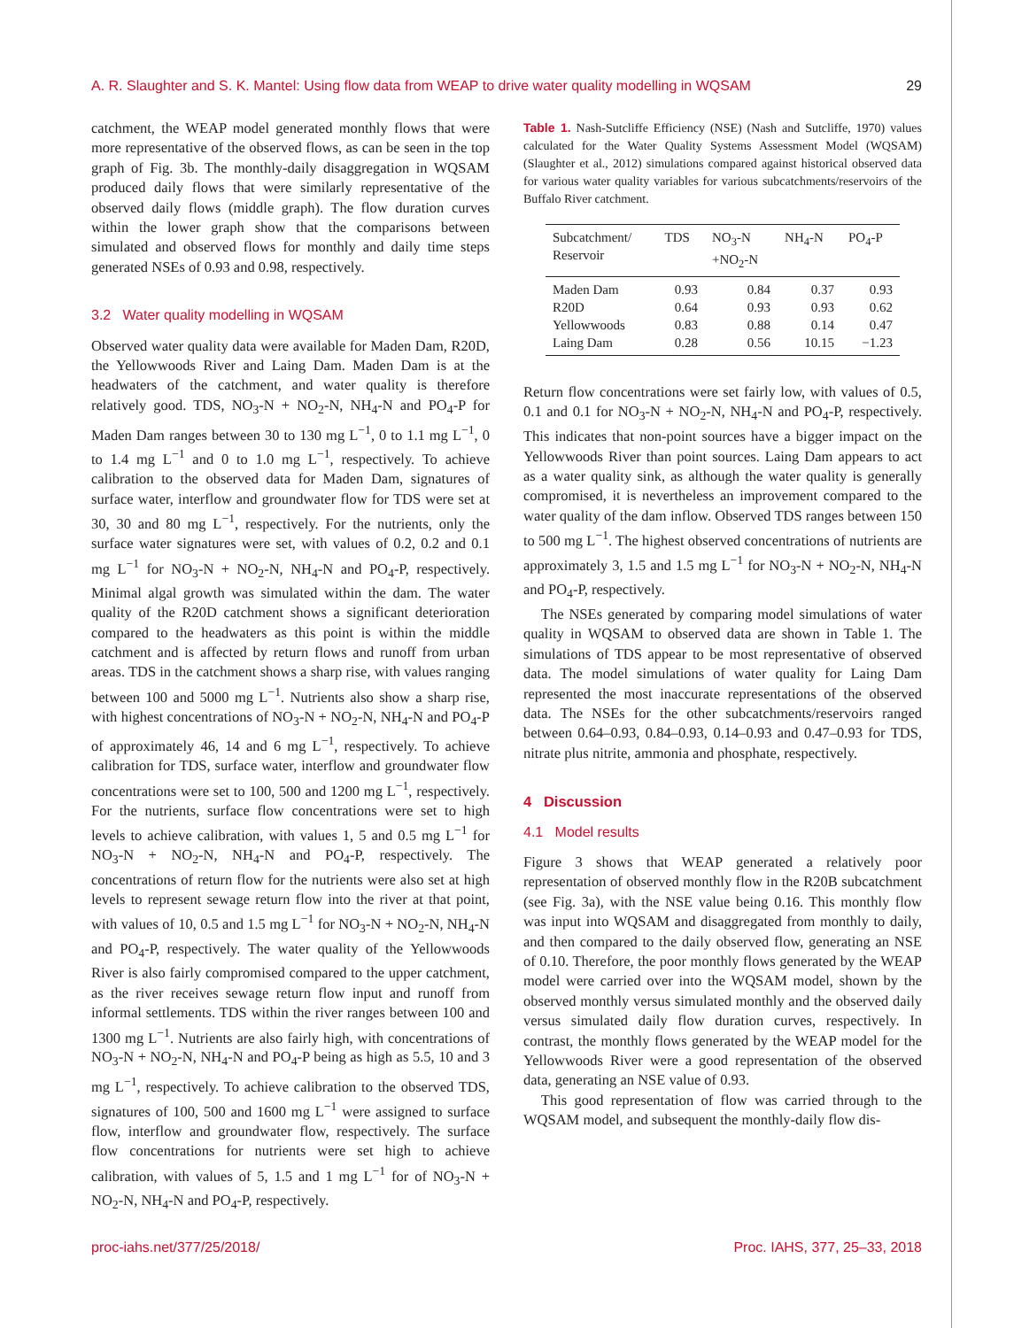A. R. Slaughter and S. K. Mantel: Using flow data from WEAP to drive water quality modelling in WQSAM 29
catchment, the WEAP model generated monthly flows that were more representative of the observed flows, as can be seen in the top graph of Fig. 3b. The monthly-daily disaggregation in WQSAM produced daily flows that were similarly representative of the observed daily flows (middle graph). The flow duration curves within the lower graph show that the comparisons between simulated and observed flows for monthly and daily time steps generated NSEs of 0.93 and 0.98, respectively.
3.2 Water quality modelling in WQSAM
Observed water quality data were available for Maden Dam, R20D, the Yellowwoods River and Laing Dam. Maden Dam is at the headwaters of the catchment, and water quality is therefore relatively good. TDS, NO<sub>3</sub>-N + NO<sub>2</sub>-N, NH<sub>4</sub>-N and PO<sub>4</sub>-P for Maden Dam ranges between 30 to 130 mg L<sup>−1</sup>, 0 to 1.1 mg L<sup>−1</sup>, 0 to 1.4 mg L<sup>−1</sup> and 0 to 1.0 mg L<sup>−1</sup>, respectively. To achieve calibration to the observed data for Maden Dam, signatures of surface water, interflow and groundwater flow for TDS were set at 30, 30 and 80 mg L<sup>−1</sup>, respectively. For the nutrients, only the surface water signatures were set, with values of 0.2, 0.2 and 0.1 mg L<sup>−1</sup> for NO<sub>3</sub>-N + NO<sub>2</sub>-N, NH<sub>4</sub>-N and PO<sub>4</sub>-P, respectively. Minimal algal growth was simulated within the dam. The water quality of the R20D catchment shows a significant deterioration compared to the headwaters as this point is within the middle catchment and is affected by return flows and runoff from urban areas. TDS in the catchment shows a sharp rise, with values ranging between 100 and 5000 mg L<sup>−1</sup>. Nutrients also show a sharp rise, with highest concentrations of NO<sub>3</sub>-N + NO<sub>2</sub>-N, NH<sub>4</sub>-N and PO<sub>4</sub>-P of approximately 46, 14 and 6 mg L<sup>−1</sup>, respectively. To achieve calibration for TDS, surface water, interflow and groundwater flow concentrations were set to 100, 500 and 1200 mg L<sup>−1</sup>, respectively. For the nutrients, surface flow concentrations were set to high levels to achieve calibration, with values 1, 5 and 0.5 mg L<sup>−1</sup> for NO<sub>3</sub>-N + NO<sub>2</sub>-N, NH<sub>4</sub>-N and PO<sub>4</sub>-P, respectively. The concentrations of return flow for the nutrients were also set at high levels to represent sewage return flow into the river at that point, with values of 10, 0.5 and 1.5 mg L<sup>−1</sup> for NO<sub>3</sub>-N + NO<sub>2</sub>-N, NH<sub>4</sub>-N and PO<sub>4</sub>-P, respectively. The water quality of the Yellowwoods River is also fairly compromised compared to the upper catchment, as the river receives sewage return flow input and runoff from informal settlements. TDS within the river ranges between 100 and 1300 mg L<sup>−1</sup>. Nutrients are also fairly high, with concentrations of NO<sub>3</sub>-N + NO<sub>2</sub>-N, NH<sub>4</sub>-N and PO<sub>4</sub>-P being as high as 5.5, 10 and 3 mg L<sup>−1</sup>, respectively. To achieve calibration to the observed TDS, signatures of 100, 500 and 1600 mg L<sup>−1</sup> were assigned to surface flow, interflow and groundwater flow, respectively. The surface flow concentrations for nutrients were set high to achieve calibration, with values of 5, 1.5 and 1 mg L<sup>−1</sup> for of NO<sub>3</sub>-N + NO<sub>2</sub>-N, NH<sub>4</sub>-N and PO<sub>4</sub>-P, respectively.
Table 1. Nash-Sutcliffe Efficiency (NSE) (Nash and Sutcliffe, 1970) values calculated for the Water Quality Systems Assessment Model (WQSAM) (Slaughter et al., 2012) simulations compared against historical observed data for various water quality variables for various subcatchments/reservoirs of the Buffalo River catchment.
| Subcatchment/ Reservoir | TDS | NO<sub>3</sub>-N +NO<sub>2</sub>-N | NH<sub>4</sub>-N | PO<sub>4</sub>-P |
| --- | --- | --- | --- | --- |
| Maden Dam | 0.93 | 0.84 | 0.37 | 0.93 |
| R20D | 0.64 | 0.93 | 0.93 | 0.62 |
| Yellowwoods | 0.83 | 0.88 | 0.14 | 0.47 |
| Laing Dam | 0.28 | 0.56 | 10.15 | −1.23 |
Return flow concentrations were set fairly low, with values of 0.5, 0.1 and 0.1 for NO<sub>3</sub>-N + NO<sub>2</sub>-N, NH<sub>4</sub>-N and PO<sub>4</sub>-P, respectively. This indicates that non-point sources have a bigger impact on the Yellowwoods River than point sources. Laing Dam appears to act as a water quality sink, as although the water quality is generally compromised, it is nevertheless an improvement compared to the water quality of the dam inflow. Observed TDS ranges between 150 to 500 mg L<sup>−1</sup>. The highest observed concentrations of nutrients are approximately 3, 1.5 and 1.5 mg L<sup>−1</sup> for NO<sub>3</sub>-N + NO<sub>2</sub>-N, NH<sub>4</sub>-N and PO<sub>4</sub>-P, respectively.
The NSEs generated by comparing model simulations of water quality in WQSAM to observed data are shown in Table 1. The simulations of TDS appear to be most representative of observed data. The model simulations of water quality for Laing Dam represented the most inaccurate representations of the observed data. The NSEs for the other subcatchments/reservoirs ranged between 0.64–0.93, 0.84–0.93, 0.14–0.93 and 0.47–0.93 for TDS, nitrate plus nitrite, ammonia and phosphate, respectively.
4 Discussion
4.1 Model results
Figure 3 shows that WEAP generated a relatively poor representation of observed monthly flow in the R20B subcatchment (see Fig. 3a), with the NSE value being 0.16. This monthly flow was input into WQSAM and disaggregated from monthly to daily, and then compared to the daily observed flow, generating an NSE of 0.10. Therefore, the poor monthly flows generated by the WEAP model were carried over into the WQSAM model, shown by the observed monthly versus simulated monthly and the observed daily versus simulated daily flow duration curves, respectively. In contrast, the monthly flows generated by the WEAP model for the Yellowwoods River were a good representation of the observed data, generating an NSE value of 0.93.
This good representation of flow was carried through to the WQSAM model, and subsequent the monthly-daily flow dis-
proc-iahs.net/377/25/2018/ Proc. IAHS, 377, 25–33, 2018